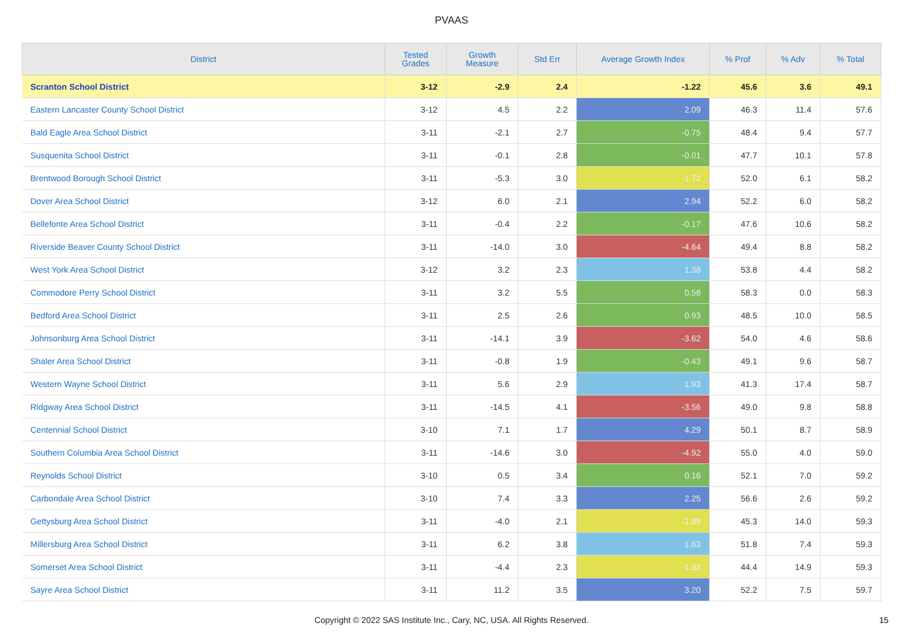PVAAS
| District | Tested Grades | Growth Measure | Std Err | Average Growth Index | % Prof | % Adv | % Total |
| --- | --- | --- | --- | --- | --- | --- | --- |
| Scranton School District | 3-12 | -2.9 | 2.4 | -1.22 | 45.6 | 3.6 | 49.1 |
| Eastern Lancaster County School District | 3-12 | 4.5 | 2.2 | 2.09 | 46.3 | 11.4 | 57.6 |
| Bald Eagle Area School District | 3-11 | -2.1 | 2.7 | -0.75 | 48.4 | 9.4 | 57.7 |
| Susquenita School District | 3-11 | -0.1 | 2.8 | -0.01 | 47.7 | 10.1 | 57.8 |
| Brentwood Borough School District | 3-11 | -5.3 | 3.0 | -1.72 | 52.0 | 6.1 | 58.2 |
| Dover Area School District | 3-12 | 6.0 | 2.1 | 2.94 | 52.2 | 6.0 | 58.2 |
| Bellefonte Area School District | 3-11 | -0.4 | 2.2 | -0.17 | 47.6 | 10.6 | 58.2 |
| Riverside Beaver County School District | 3-11 | -14.0 | 3.0 | -4.64 | 49.4 | 8.8 | 58.2 |
| West York Area School District | 3-12 | 3.2 | 2.3 | 1.38 | 53.8 | 4.4 | 58.2 |
| Commodore Perry School District | 3-11 | 3.2 | 5.5 | 0.58 | 58.3 | 0.0 | 58.3 |
| Bedford Area School District | 3-11 | 2.5 | 2.6 | 0.93 | 48.5 | 10.0 | 58.5 |
| Johnsonburg Area School District | 3-11 | -14.1 | 3.9 | -3.62 | 54.0 | 4.6 | 58.6 |
| Shaler Area School District | 3-11 | -0.8 | 1.9 | -0.43 | 49.1 | 9.6 | 58.7 |
| Western Wayne School District | 3-11 | 5.6 | 2.9 | 1.93 | 41.3 | 17.4 | 58.7 |
| Ridgway Area School District | 3-11 | -14.5 | 4.1 | -3.56 | 49.0 | 9.8 | 58.8 |
| Centennial School District | 3-10 | 7.1 | 1.7 | 4.29 | 50.1 | 8.7 | 58.9 |
| Southern Columbia Area School District | 3-11 | -14.6 | 3.0 | -4.92 | 55.0 | 4.0 | 59.0 |
| Reynolds School District | 3-10 | 0.5 | 3.4 | 0.16 | 52.1 | 7.0 | 59.2 |
| Carbondale Area School District | 3-10 | 7.4 | 3.3 | 2.25 | 56.6 | 2.6 | 59.2 |
| Gettysburg Area School District | 3-11 | -4.0 | 2.1 | -1.89 | 45.3 | 14.0 | 59.3 |
| Millersburg Area School District | 3-11 | 6.2 | 3.8 | 1.63 | 51.8 | 7.4 | 59.3 |
| Somerset Area School District | 3-11 | -4.4 | 2.3 | -1.93 | 44.4 | 14.9 | 59.3 |
| Sayre Area School District | 3-11 | 11.2 | 3.5 | 3.20 | 52.2 | 7.5 | 59.7 |
Copyright © 2022 SAS Institute Inc., Cary, NC, USA. All Rights Reserved.
15